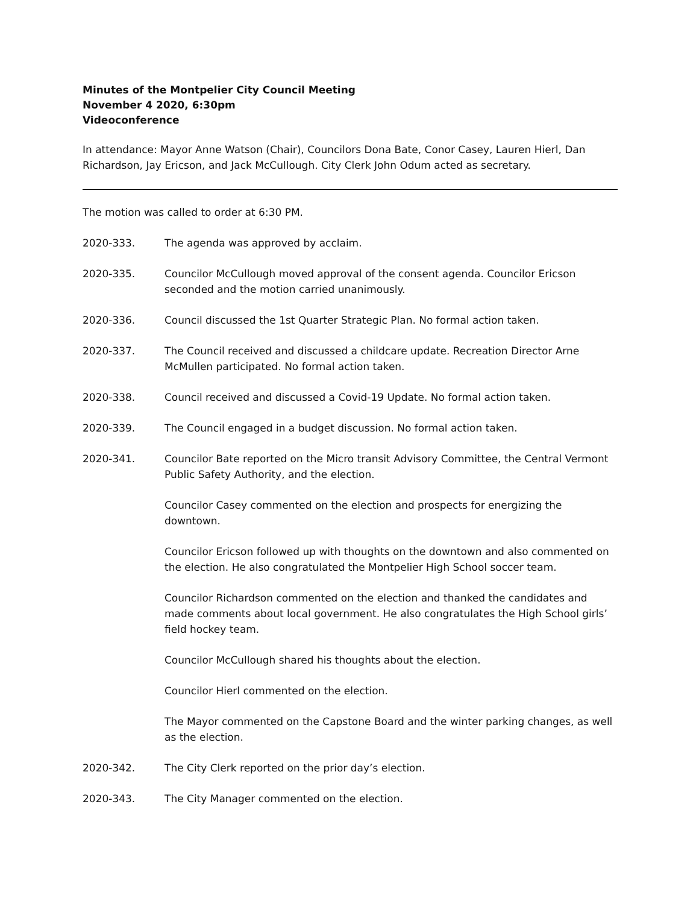Minutes of the Montpelier City Council Meeting
November 4 2020, 6:30pm
Videoconference
In attendance: Mayor Anne Watson (Chair), Councilors Dona Bate, Conor Casey, Lauren Hierl, Dan Richardson, Jay Ericson, and Jack McCullough. City Clerk John Odum acted as secretary.
The motion was called to order at 6:30 PM.
2020-333. The agenda was approved by acclaim.
2020-335. Councilor McCullough moved approval of the consent agenda. Councilor Ericson seconded and the motion carried unanimously.
2020-336. Council discussed the 1st Quarter Strategic Plan. No formal action taken.
2020-337. The Council received and discussed a childcare update. Recreation Director Arne McMullen participated. No formal action taken.
2020-338. Council received and discussed a Covid-19 Update. No formal action taken.
2020-339. The Council engaged in a budget discussion. No formal action taken.
2020-341. Councilor Bate reported on the Micro transit Advisory Committee, the Central Vermont Public Safety Authority, and the election.
Councilor Casey commented on the election and prospects for energizing the downtown.
Councilor Ericson followed up with thoughts on the downtown and also commented on the election. He also congratulated the Montpelier High School soccer team.
Councilor Richardson commented on the election and thanked the candidates and made comments about local government. He also congratulates the High School girls’ field hockey team.
Councilor McCullough shared his thoughts about the election.
Councilor Hierl commented on the election.
The Mayor commented on the Capstone Board and the winter parking changes, as well as the election.
2020-342. The City Clerk reported on the prior day’s election.
2020-343. The City Manager commented on the election.